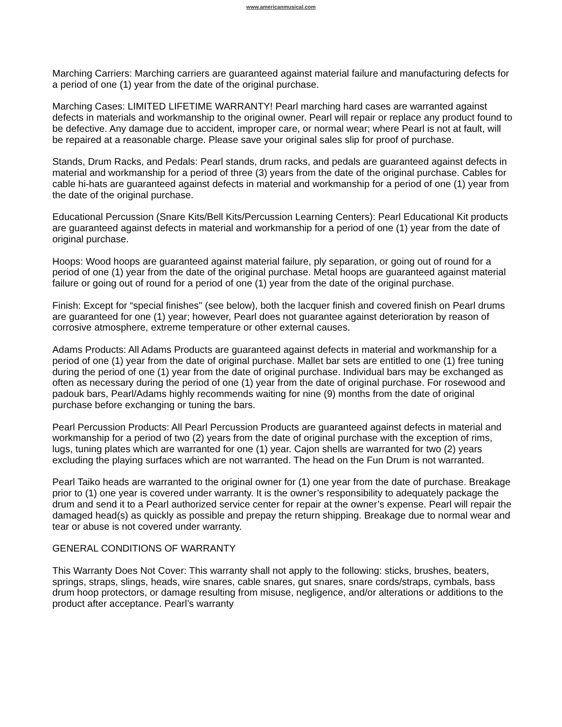www.americanmusical.com
Marching Carriers: Marching carriers are guaranteed against material failure and manufacturing defects for a period of one (1) year from the date of the original purchase.
Marching Cases: LIMITED LIFETIME WARRANTY! Pearl marching hard cases are warranted against defects in materials and workmanship to the original owner. Pearl will repair or replace any product found to be defective. Any damage due to accident, improper care, or normal wear; where Pearl is not at fault, will be repaired at a reasonable charge. Please save your original sales slip for proof of purchase.
Stands, Drum Racks, and Pedals: Pearl stands, drum racks, and pedals are guaranteed against defects in material and workmanship for a period of three (3) years from the date of the original purchase. Cables for cable hi-hats are guaranteed against defects in material and workmanship for a period of one (1) year from the date of the original purchase.
Educational Percussion (Snare Kits/Bell Kits/Percussion Learning Centers): Pearl Educational Kit products are guaranteed against defects in material and workmanship for a period of one (1) year from the date of original purchase.
Hoops: Wood hoops are guaranteed against material failure, ply separation, or going out of round for a period of one (1) year from the date of the original purchase. Metal hoops are guaranteed against material failure or going out of round for a period of one (1) year from the date of the original purchase.
Finish: Except for “special finishes" (see below), both the lacquer finish and covered finish on Pearl drums are guaranteed for one (1) year; however, Pearl does not guarantee against deterioration by reason of corrosive atmosphere, extreme temperature or other external causes.
Adams Products: All Adams Products are guaranteed against defects in material and workmanship for a period of one (1) year from the date of original purchase. Mallet bar sets are entitled to one (1) free tuning during the period of one (1) year from the date of original purchase. Individual bars may be exchanged as often as necessary during the period of one (1) year from the date of original purchase. For rosewood and padouk bars, Pearl/Adams highly recommends waiting for nine (9) months from the date of original purchase before exchanging or tuning the bars.
Pearl Percussion Products: All Pearl Percussion Products are guaranteed against defects in material and workmanship for a period of two (2) years from the date of original purchase with the exception of rims, lugs, tuning plates which are warranted for one (1) year. Cajon shells are warranted for two (2) years excluding the playing surfaces which are not warranted. The head on the Fun Drum is not warranted.
Pearl Taiko heads are warranted to the original owner for (1) one year from the date of purchase. Breakage prior to (1) one year is covered under warranty. It is the owner’s responsibility to adequately package the drum and send it to a Pearl authorized service center for repair at the owner’s expense. Pearl will repair the damaged head(s) as quickly as possible and prepay the return shipping. Breakage due to normal wear and tear or abuse is not covered under warranty.
GENERAL CONDITIONS OF WARRANTY
This Warranty Does Not Cover: This warranty shall not apply to the following: sticks, brushes, beaters, springs, straps, slings, heads, wire snares, cable snares, gut snares, snare cords/straps, cymbals, bass drum hoop protectors, or damage resulting from misuse, negligence, and/or alterations or additions to the product after acceptance. Pearl’s warranty